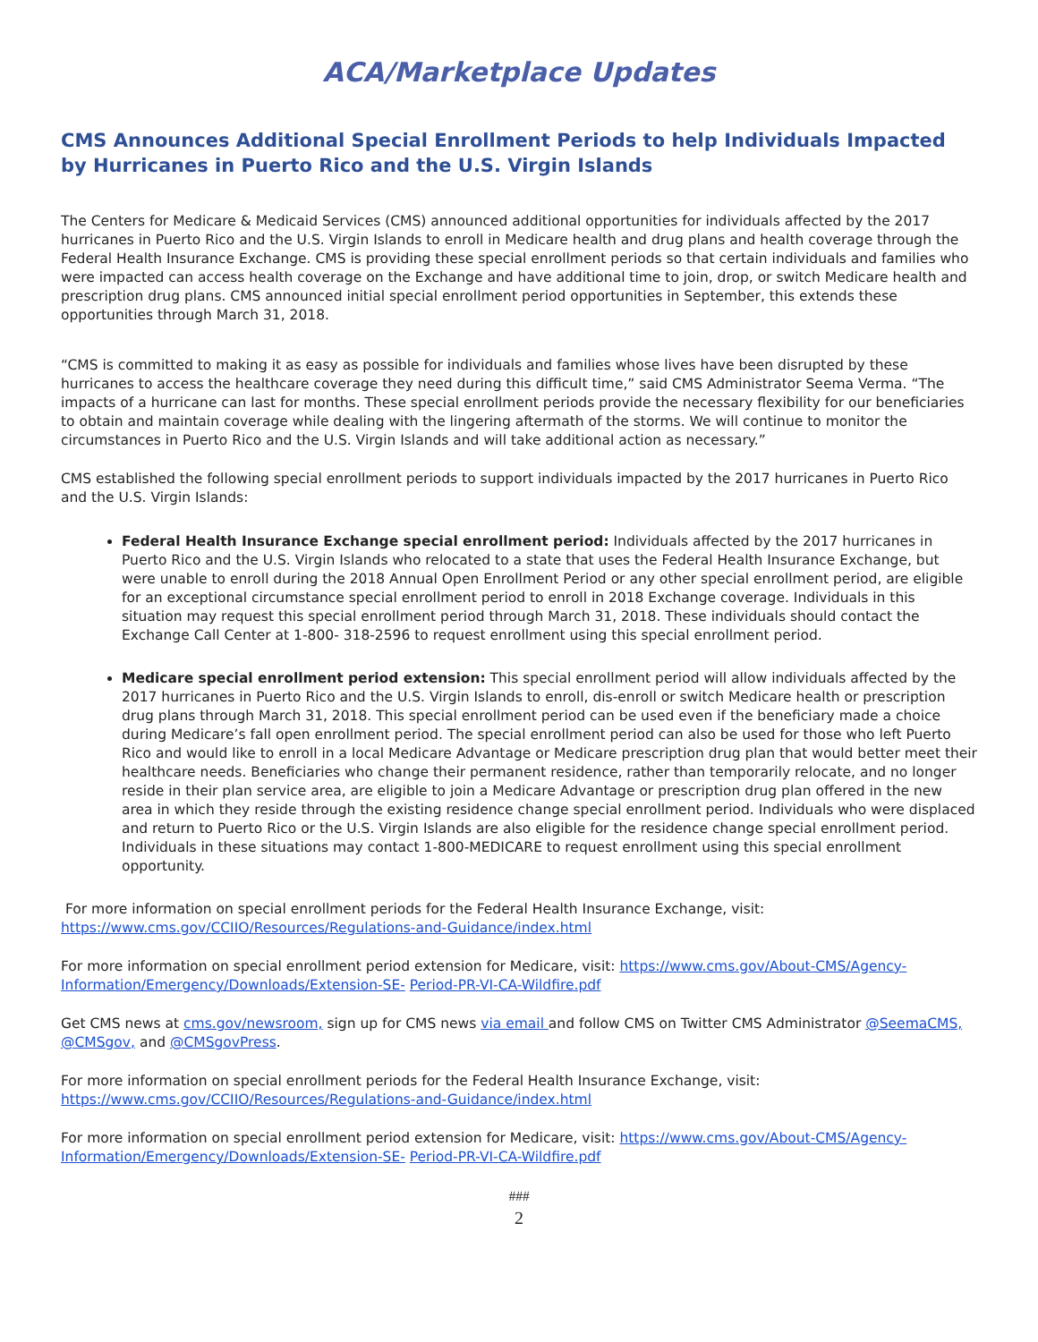ACA/Marketplace Updates
CMS Announces Additional Special Enrollment Periods to help Individuals Impacted by Hurricanes in Puerto Rico and the U.S. Virgin Islands
The Centers for Medicare & Medicaid Services (CMS) announced additional opportunities for individuals affected by the 2017 hurricanes in Puerto Rico and the U.S. Virgin Islands to enroll in Medicare health and drug plans and health coverage through the Federal Health Insurance Exchange. CMS is providing these special enrollment periods so that certain individuals and families who were impacted can access health coverage on the Exchange and have additional time to join, drop, or switch Medicare health and prescription drug plans. CMS announced initial special enrollment period opportunities in September, this extends these opportunities through March 31, 2018.
“CMS is committed to making it as easy as possible for individuals and families whose lives have been disrupted by these hurricanes to access the healthcare coverage they need during this difficult time,” said CMS Administrator Seema Verma. “The impacts of a hurricane can last for months. These special enrollment periods provide the necessary flexibility for our beneficiaries to obtain and maintain coverage while dealing with the lingering aftermath of the storms. We will continue to monitor the circumstances in Puerto Rico and the U.S. Virgin Islands and will take additional action as necessary.”
CMS established the following special enrollment periods to support individuals impacted by the 2017 hurricanes in Puerto Rico and the U.S. Virgin Islands:
Federal Health Insurance Exchange special enrollment period: Individuals affected by the 2017 hurricanes in Puerto Rico and the U.S. Virgin Islands who relocated to a state that uses the Federal Health Insurance Exchange, but were unable to enroll during the 2018 Annual Open Enrollment Period or any other special enrollment period, are eligible for an exceptional circumstance special enrollment period to enroll in 2018 Exchange coverage. Individuals in this situation may request this special enrollment period through March 31, 2018. These individuals should contact the Exchange Call Center at 1-800- 318-2596 to request enrollment using this special enrollment period.
Medicare special enrollment period extension: This special enrollment period will allow individuals affected by the 2017 hurricanes in Puerto Rico and the U.S. Virgin Islands to enroll, dis-enroll or switch Medicare health or prescription drug plans through March 31, 2018. This special enrollment period can be used even if the beneficiary made a choice during Medicare’s fall open enrollment period. The special enrollment period can also be used for those who left Puerto Rico and would like to enroll in a local Medicare Advantage or Medicare prescription drug plan that would better meet their healthcare needs. Beneficiaries who change their permanent residence, rather than temporarily relocate, and no longer reside in their plan service area, are eligible to join a Medicare Advantage or prescription drug plan offered in the new area in which they reside through the existing residence change special enrollment period. Individuals who were displaced and return to Puerto Rico or the U.S. Virgin Islands are also eligible for the residence change special enrollment period. Individuals in these situations may contact 1-800-MEDICARE to request enrollment using this special enrollment opportunity.
For more information on special enrollment periods for the Federal Health Insurance Exchange, visit: https://www.cms.gov/CCIIO/Resources/Regulations-and-Guidance/index.html
For more information on special enrollment period extension for Medicare, visit: https://www.cms.gov/About-CMS/Agency-Information/Emergency/Downloads/Extension-SE- Period-PR-VI-CA-Wildfire.pdf
Get CMS news at cms.gov/newsroom, sign up for CMS news via email and follow CMS on Twitter CMS Administrator @SeemaCMS, @CMSgov, and @CMSgovPress.
For more information on special enrollment periods for the Federal Health Insurance Exchange, visit: https://www.cms.gov/CCIIO/Resources/Regulations-and-Guidance/index.html
For more information on special enrollment period extension for Medicare, visit: https://www.cms.gov/About-CMS/Agency-Information/Emergency/Downloads/Extension-SE- Period-PR-VI-CA-Wildfire.pdf
###
2